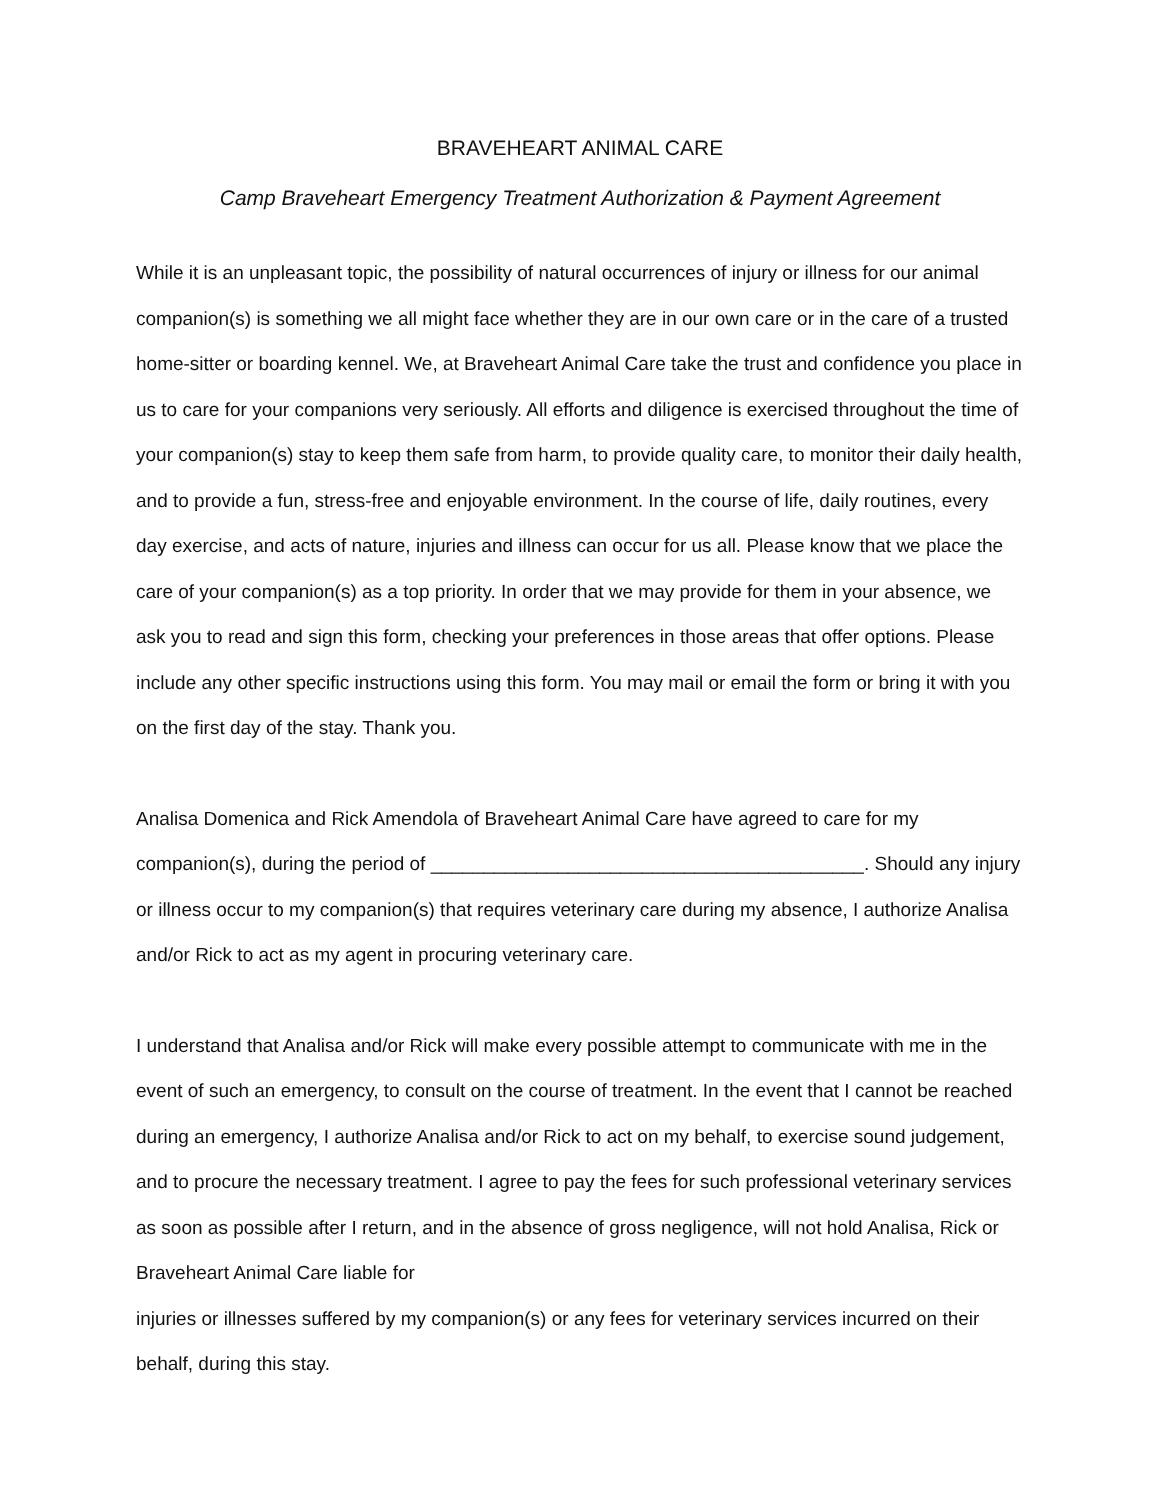BRAVEHEART ANIMAL CARE
Camp Braveheart Emergency Treatment Authorization & Payment Agreement
While it is an unpleasant topic, the possibility of natural occurrences of injury or illness for our animal companion(s) is something we all might face whether they are in our own care or in the care of a trusted home-sitter or boarding kennel. We, at Braveheart Animal Care take the trust and confidence you place in us to care for your companions very seriously. All efforts and diligence is exercised throughout the time of your companion(s) stay to keep them safe from harm, to provide quality care, to monitor their daily health, and to provide a fun, stress-free and enjoyable environment. In the course of life, daily routines, every day exercise, and acts of nature, injuries and illness can occur for us all. Please know that we place the care of your companion(s) as a top priority. In order that we may provide for them in your absence, we ask you to read and sign this form, checking your preferences in those areas that offer options. Please include any other specific instructions using this form. You may mail or email the form or bring it with you on the first day of the stay. Thank you.
Analisa Domenica and Rick Amendola of Braveheart Animal Care have agreed to care for my companion(s), during the period of _________________________________________. Should any injury or illness occur to my companion(s) that requires veterinary care during my absence, I authorize Analisa and/or Rick to act as my agent in procuring veterinary care.
I understand that Analisa and/or Rick will make every possible attempt to communicate with me in the event of such an emergency, to consult on the course of treatment. In the event that I cannot be reached during an emergency, I authorize Analisa and/or Rick to act on my behalf, to exercise sound judgement, and to procure the necessary treatment. I agree to pay the fees for such professional veterinary services as soon as possible after I return, and in the absence of gross negligence, will not hold Analisa, Rick or Braveheart Animal Care liable for
injuries or illnesses suffered by my companion(s) or any fees for veterinary services incurred on their behalf, during this stay.